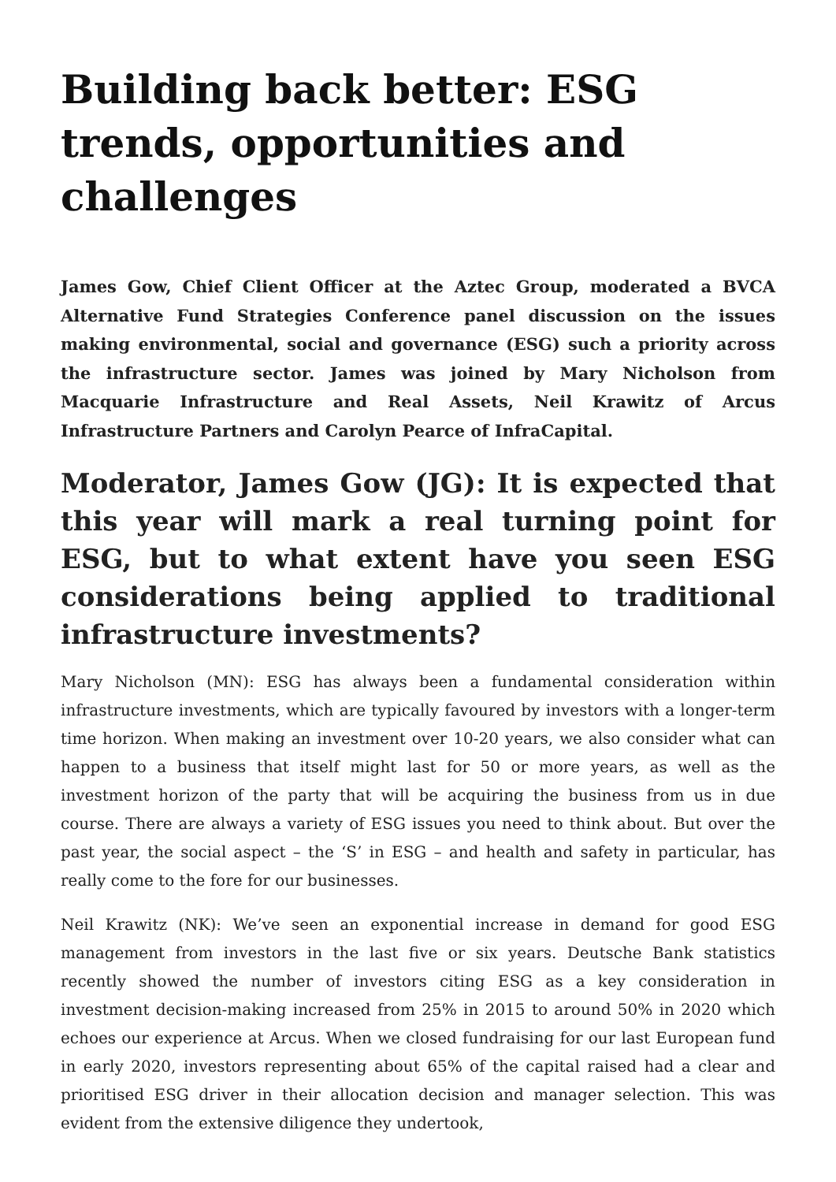Building back better: ESG trends, opportunities and challenges
James Gow, Chief Client Officer at the Aztec Group, moderated a BVCA Alternative Fund Strategies Conference panel discussion on the issues making environmental, social and governance (ESG) such a priority across the infrastructure sector. James was joined by Mary Nicholson from Macquarie Infrastructure and Real Assets, Neil Krawitz of Arcus Infrastructure Partners and Carolyn Pearce of InfraCapital.
Moderator, James Gow (JG): It is expected that this year will mark a real turning point for ESG, but to what extent have you seen ESG considerations being applied to traditional infrastructure investments?
Mary Nicholson (MN): ESG has always been a fundamental consideration within infrastructure investments, which are typically favoured by investors with a longer-term time horizon. When making an investment over 10-20 years, we also consider what can happen to a business that itself might last for 50 or more years, as well as the investment horizon of the party that will be acquiring the business from us in due course. There are always a variety of ESG issues you need to think about. But over the past year, the social aspect – the ‘S’ in ESG – and health and safety in particular, has really come to the fore for our businesses.
Neil Krawitz (NK): We’ve seen an exponential increase in demand for good ESG management from investors in the last five or six years. Deutsche Bank statistics recently showed the number of investors citing ESG as a key consideration in investment decision-making increased from 25% in 2015 to around 50% in 2020 which echoes our experience at Arcus. When we closed fundraising for our last European fund in early 2020, investors representing about 65% of the capital raised had a clear and prioritised ESG driver in their allocation decision and manager selection. This was evident from the extensive diligence they undertook,